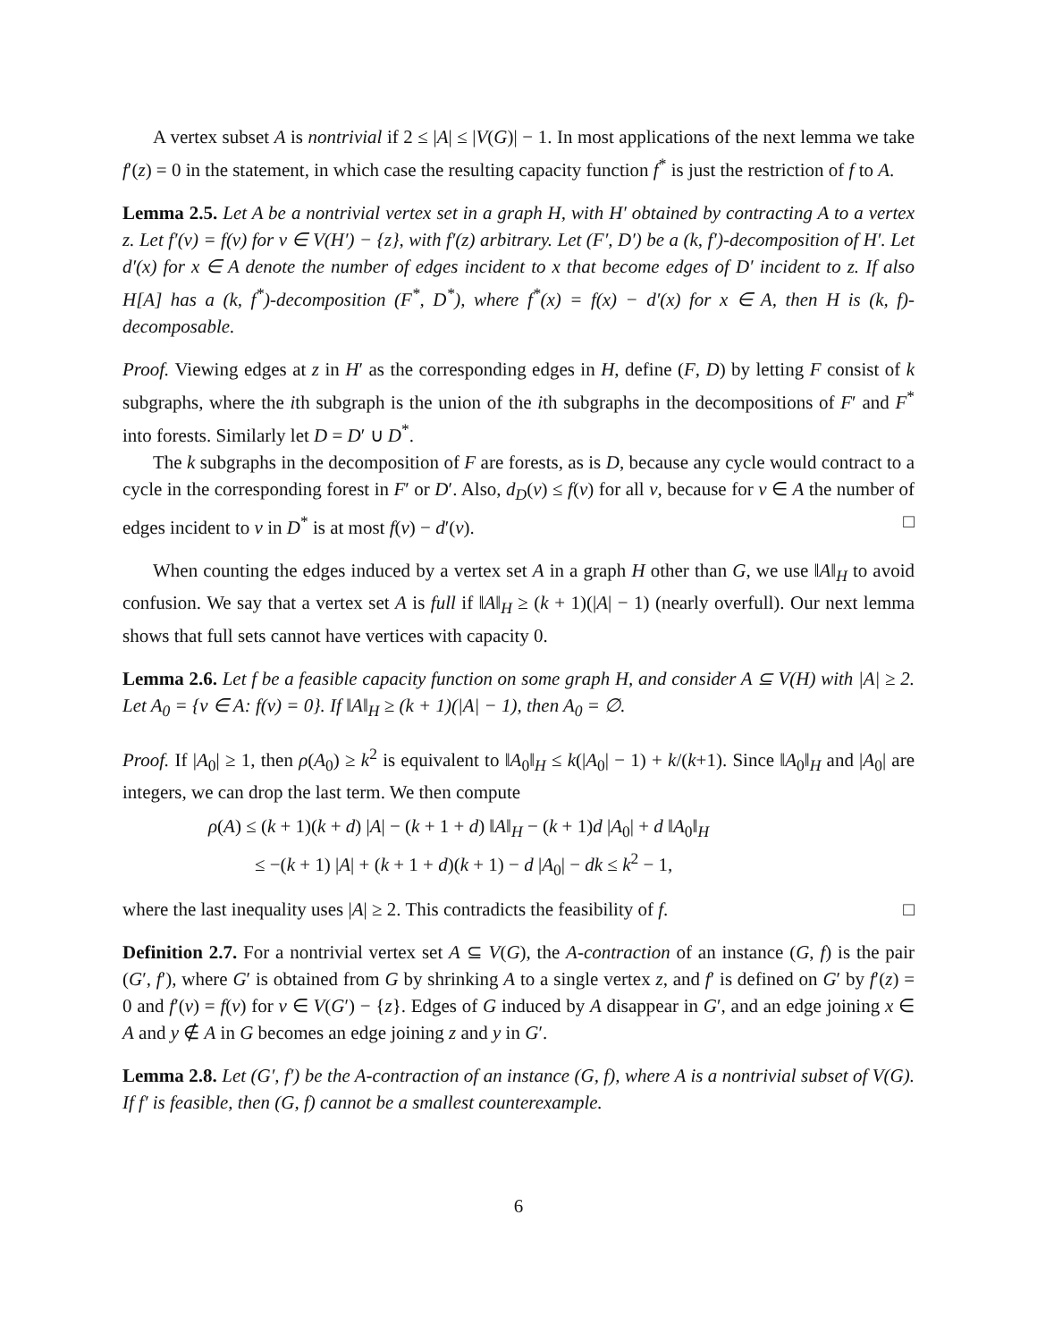A vertex subset A is nontrivial if 2 ≤ |A| ≤ |V(G)| − 1. In most applications of the next lemma we take f′(z) = 0 in the statement, in which case the resulting capacity function f<sup>*</sup> is just the restriction of f to A.
Lemma 2.5. Let A be a nontrivial vertex set in a graph H, with H′ obtained by contracting A to a vertex z. Let f′(v) = f(v) for v ∈ V(H′) − {z}, with f′(z) arbitrary. Let (F′, D′) be a (k, f′)-decomposition of H′. Let d′(x) for x ∈ A denote the number of edges incident to x that become edges of D′ incident to z. If also H[A] has a (k, f<sup>*</sup>)-decomposition (F<sup>*</sup>, D<sup>*</sup>), where f<sup>*</sup>(x) = f(x) − d′(x) for x ∈ A, then H is (k, f)-decomposable.
Proof. Viewing edges at z in H′ as the corresponding edges in H, define (F, D) by letting F consist of k subgraphs, where the ith subgraph is the union of the ith subgraphs in the decompositions of F′ and F<sup>*</sup> into forests. Similarly let D = D′ ∪ D<sup>*</sup>.
The k subgraphs in the decomposition of F are forests, as is D, because any cycle would contract to a cycle in the corresponding forest in F′ or D′. Also, d<sub>D</sub>(v) ≤ f(v) for all v, because for v ∈ A the number of edges incident to v in D<sup>*</sup> is at most f(v) − d′(v). □
When counting the edges induced by a vertex set A in a graph H other than G, we use ‖A‖<sub>H</sub> to avoid confusion. We say that a vertex set A is full if ‖A‖<sub>H</sub> ≥ (k + 1)(|A| − 1) (nearly overfull). Our next lemma shows that full sets cannot have vertices with capacity 0.
Lemma 2.6. Let f be a feasible capacity function on some graph H, and consider A ⊆ V(H) with |A| ≥ 2. Let A<sub>0</sub> = {v ∈ A: f(v) = 0}. If ‖A‖<sub>H</sub> ≥ (k + 1)(|A| − 1), then A<sub>0</sub> = ∅.
Proof. If |A<sub>0</sub>| ≥ 1, then ρ(A<sub>0</sub>) ≥ k<sup>2</sup> is equivalent to ‖A<sub>0</sub>‖<sub>H</sub> ≤ k(|A<sub>0</sub>| − 1) + k/(k+1). Since ‖A<sub>0</sub>‖<sub>H</sub> and |A<sub>0</sub>| are integers, we can drop the last term. We then compute
ρ(A) ≤ (k + 1)(k + d) |A| − (k + 1 + d) ‖A‖<sub>H</sub> − (k + 1)d |A<sub>0</sub>| + d ‖A<sub>0</sub>‖<sub>H</sub>
≤ −(k + 1) |A| + (k + 1 + d)(k + 1) − d |A<sub>0</sub>| − dk ≤ k<sup>2</sup> − 1,
where the last inequality uses |A| ≥ 2. This contradicts the feasibility of f. □
Definition 2.7. For a nontrivial vertex set A ⊆ V(G), the A-contraction of an instance (G, f) is the pair (G′, f′), where G′ is obtained from G by shrinking A to a single vertex z, and f′ is defined on G′ by f′(z) = 0 and f′(v) = f(v) for v ∈ V(G′) − {z}. Edges of G induced by A disappear in G′, and an edge joining x ∈ A and y ∉ A in G becomes an edge joining z and y in G′.
Lemma 2.8. Let (G′, f′) be the A-contraction of an instance (G, f), where A is a nontrivial subset of V(G). If f′ is feasible, then (G, f) cannot be a smallest counterexample.
6